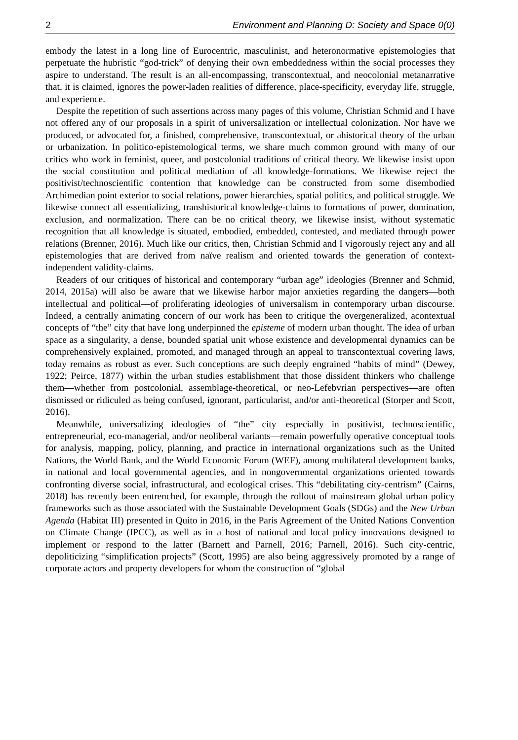2 Environment and Planning D: Society and Space 0(0)
embody the latest in a long line of Eurocentric, masculinist, and heteronormative epistemologies that perpetuate the hubristic “god-trick” of denying their own embeddedness within the social processes they aspire to understand. The result is an all-encompassing, transcontextual, and neocolonial metanarrative that, it is claimed, ignores the power-laden realities of difference, place-specificity, everyday life, struggle, and experience.
Despite the repetition of such assertions across many pages of this volume, Christian Schmid and I have not offered any of our proposals in a spirit of universalization or intellectual colonization. Nor have we produced, or advocated for, a finished, comprehensive, transcontextual, or ahistorical theory of the urban or urbanization. In politico-epistemological terms, we share much common ground with many of our critics who work in feminist, queer, and postcolonial traditions of critical theory. We likewise insist upon the social constitution and political mediation of all knowledge-formations. We likewise reject the positivist/technoscientific contention that knowledge can be constructed from some disembodied Archimedian point exterior to social relations, power hierarchies, spatial politics, and political struggle. We likewise connect all essentializing, transhistorical knowledge-claims to formations of power, domination, exclusion, and normalization. There can be no critical theory, we likewise insist, without systematic recognition that all knowledge is situated, embodied, embedded, contested, and mediated through power relations (Brenner, 2016). Much like our critics, then, Christian Schmid and I vigorously reject any and all epistemologies that are derived from naïve realism and oriented towards the generation of context-independent validity-claims.
Readers of our critiques of historical and contemporary “urban age” ideologies (Brenner and Schmid, 2014, 2015a) will also be aware that we likewise harbor major anxieties regarding the dangers—both intellectual and political—of proliferating ideologies of universalism in contemporary urban discourse. Indeed, a centrally animating concern of our work has been to critique the overgeneralized, acontextual concepts of “the” city that have long underpinned the episteme of modern urban thought. The idea of urban space as a singularity, a dense, bounded spatial unit whose existence and developmental dynamics can be comprehensively explained, promoted, and managed through an appeal to transcontextual covering laws, today remains as robust as ever. Such conceptions are such deeply engrained “habits of mind” (Dewey, 1922; Peirce, 1877) within the urban studies establishment that those dissident thinkers who challenge them—whether from postcolonial, assemblage-theoretical, or neo-Lefebvrian perspectives—are often dismissed or ridiculed as being confused, ignorant, particularist, and/or anti-theoretical (Storper and Scott, 2016).
Meanwhile, universalizing ideologies of “the” city—especially in positivist, technoscientific, entrepreneurial, eco-managerial, and/or neoliberal variants—remain powerfully operative conceptual tools for analysis, mapping, policy, planning, and practice in international organizations such as the United Nations, the World Bank, and the World Economic Forum (WEF), among multilateral development banks, in national and local governmental agencies, and in nongovernmental organizations oriented towards confronting diverse social, infrastructural, and ecological crises. This “debilitating city-centrism” (Cairns, 2018) has recently been entrenched, for example, through the rollout of mainstream global urban policy frameworks such as those associated with the Sustainable Development Goals (SDGs) and the New Urban Agenda (Habitat III) presented in Quito in 2016, in the Paris Agreement of the United Nations Convention on Climate Change (IPCC), as well as in a host of national and local policy innovations designed to implement or respond to the latter (Barnett and Parnell, 2016; Parnell, 2016). Such city-centric, depoliticizing “simplification projects” (Scott, 1995) are also being aggressively promoted by a range of corporate actors and property developers for whom the construction of “global